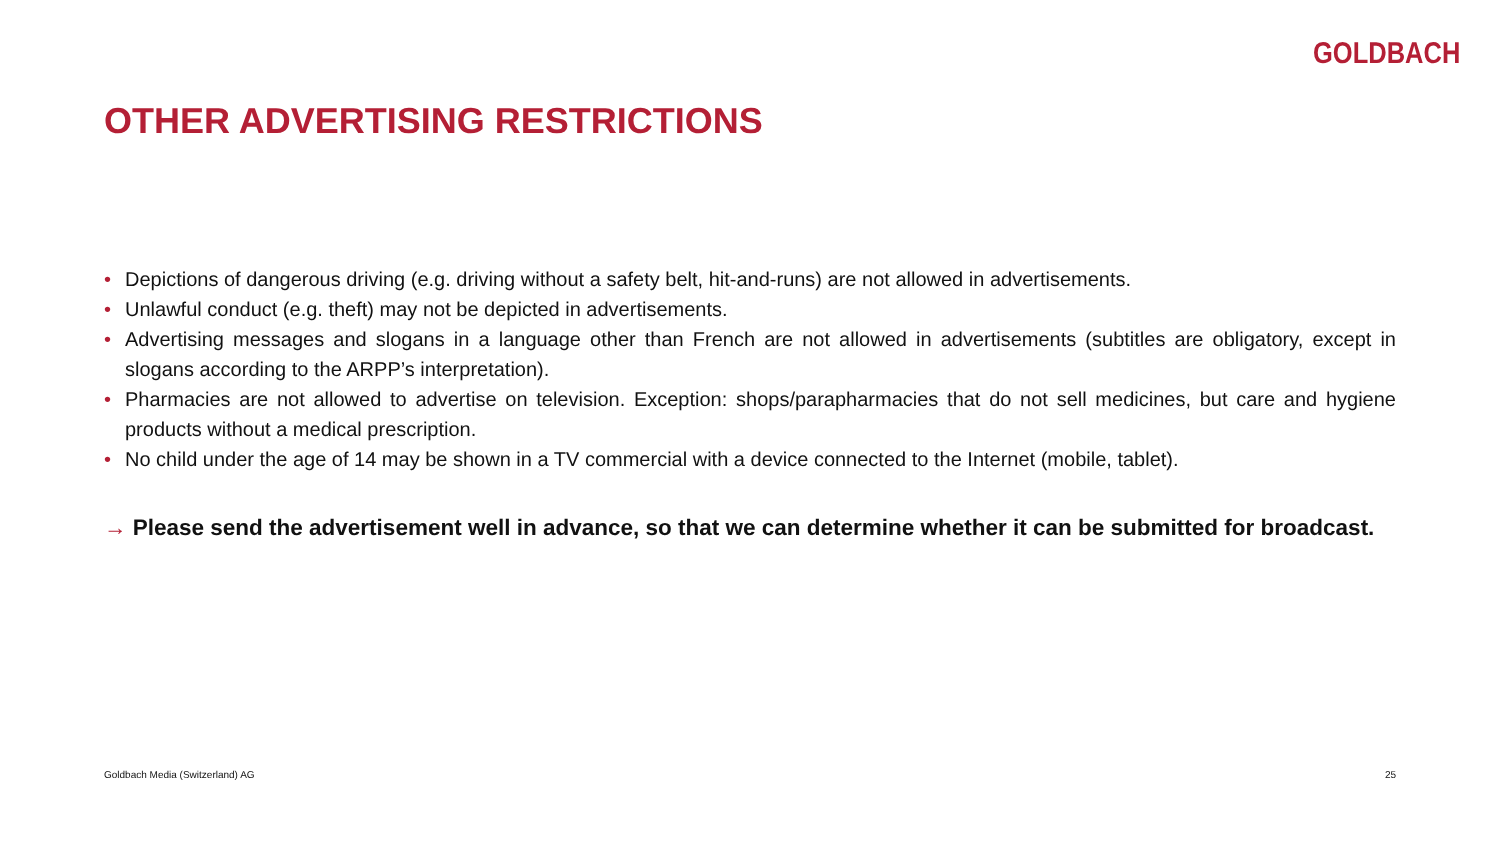GOLDBACH
OTHER ADVERTISING RESTRICTIONS
• Depictions of dangerous driving (e.g. driving without a safety belt, hit-and-runs) are not allowed in advertisements.
• Unlawful conduct (e.g. theft) may not be depicted in advertisements.
• Advertising messages and slogans in a language other than French are not allowed in advertisements (subtitles are obligatory, except in slogans according to the ARPP’s interpretation).
• Pharmacies are not allowed to advertise on television. Exception: shops/parapharmacies that do not sell medicines, but care and hygiene products without a medical prescription.
• No child under the age of 14 may be shown in a TV commercial with a device connected to the Internet (mobile, tablet).
→ Please send the advertisement well in advance, so that we can determine whether it can be submitted for broadcast.
Goldbach Media (Switzerland) AG
25